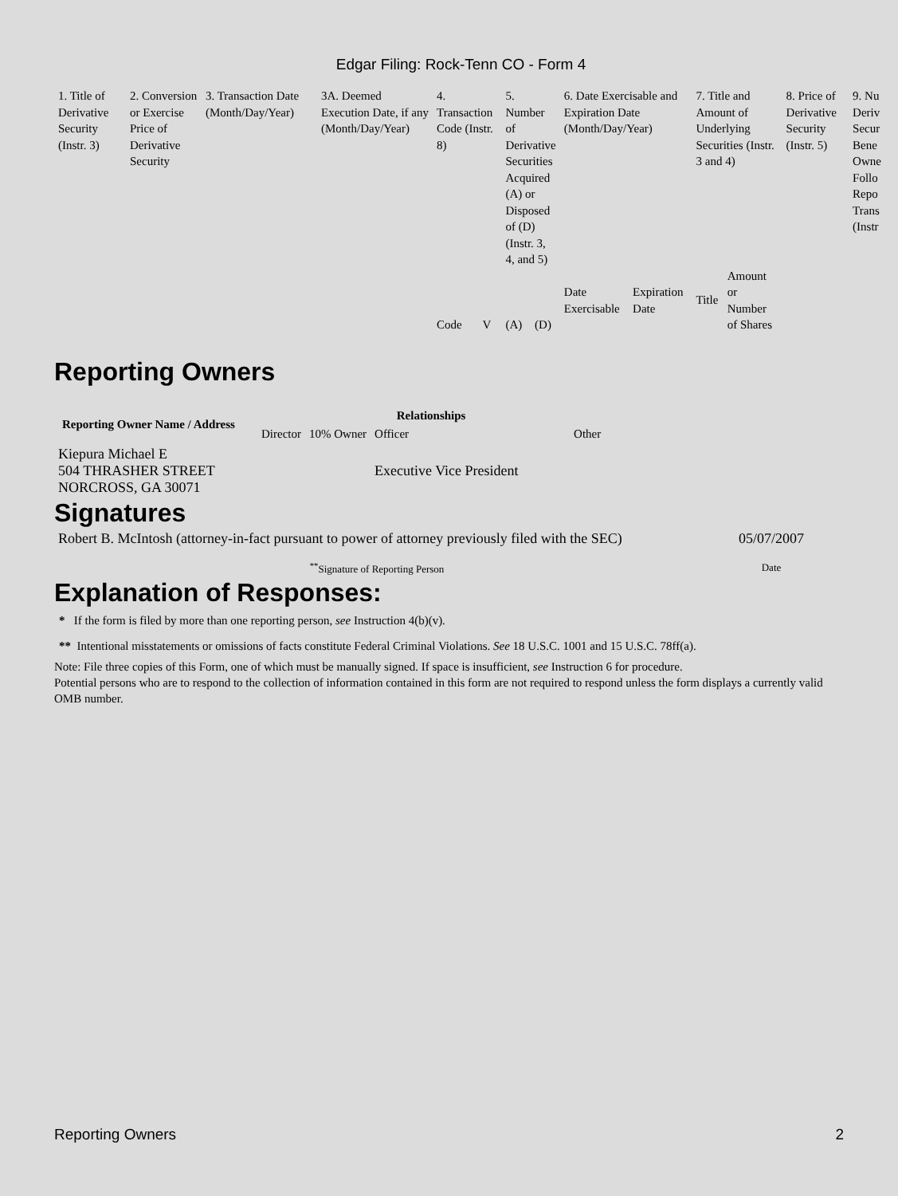Edgar Filing: Rock-Tenn CO - Form 4
| 1. Title of Derivative Security (Instr. 3) | 2. Conversion or Exercise Price of Derivative Security | 3. Transaction Date (Month/Day/Year) | 3A. Deemed Execution Date, if any (Month/Day/Year) | 4. Transaction Code (Instr. 8) | | 5. Number of Derivative Securities Acquired (A) or Disposed of (D) (Instr. 3, 4, and 5) | | 6. Date Exercisable and Expiration Date (Month/Day/Year) | | 7. Title and Amount of Underlying Securities (Instr. 3 and 4) | | 8. Price of Derivative Security (Instr. 5) | 9. Nu Deriv Secur Bene Owne Follo Repo Trans (Instr |
| | | | | Code | V | (A) | (D) | Date Exercisable | Expiration Date | Title | Amount or Number of Shares | | |
Reporting Owners
| Reporting Owner Name / Address | Relationships | | | |
| --- | --- | --- | --- | --- |
| | Director | 10% Owner | Officer | Other |
| Kiepura Michael E 504 THRASHER STREET NORCROSS, GA 30071 | | | Executive Vice President | |
Signatures
| Robert B. McIntosh (attorney-in-fact pursuant to power of attorney previously filed with the SEC) | 05/07/2007 |
| <sup>**</sup> Signature of Reporting Person | Date |
Explanation of Responses:
* If the form is filed by more than one reporting person, see Instruction 4(b)(v).
** Intentional misstatements or omissions of facts constitute Federal Criminal Violations. See 18 U.S.C. 1001 and 15 U.S.C. 78ff(a).
Note: File three copies of this Form, one of which must be manually signed. If space is insufficient, see Instruction 6 for procedure.
Potential persons who are to respond to the collection of information contained in this form are not required to respond unless the form displays a currently valid OMB number.
Reporting Owners 2